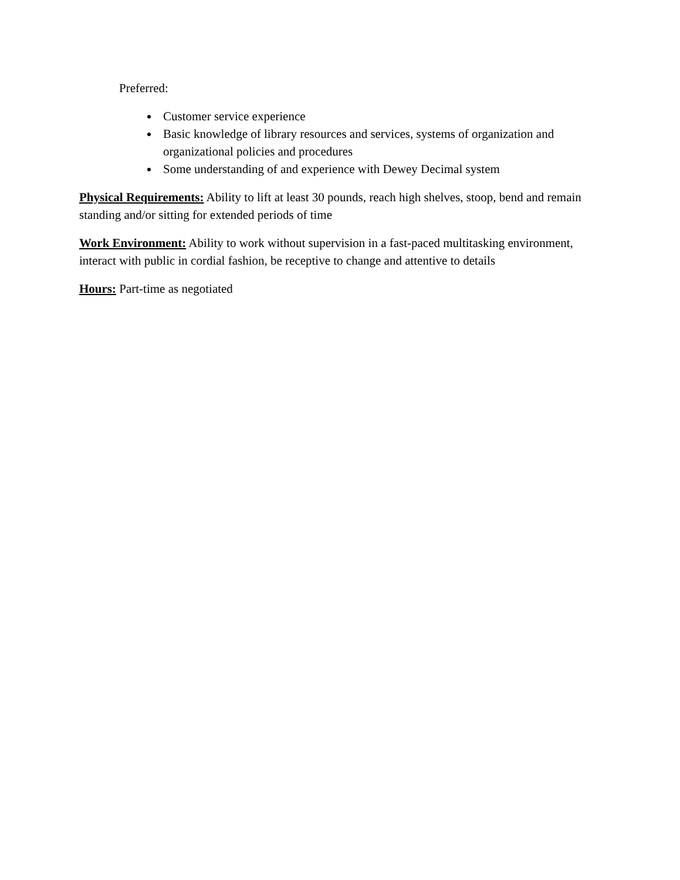Preferred:
Customer service experience
Basic knowledge of library resources and services, systems of organization and organizational policies and procedures
Some understanding of and experience with Dewey Decimal system
Physical Requirements: Ability to lift at least 30 pounds, reach high shelves, stoop, bend and remain standing and/or sitting for extended periods of time
Work Environment: Ability to work without supervision in a fast-paced multitasking environment, interact with public in cordial fashion, be receptive to change and attentive to details
Hours: Part-time as negotiated